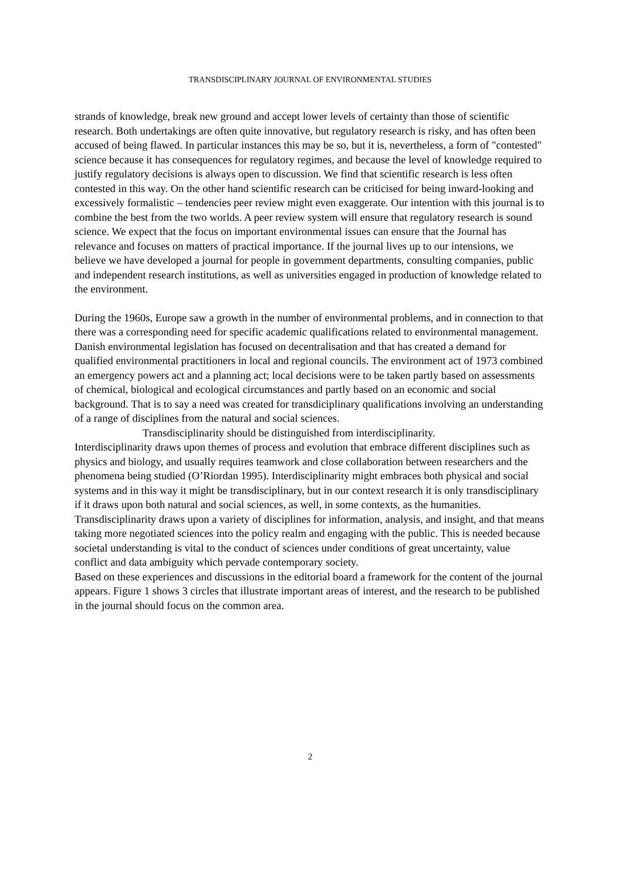TRANSDISCIPLINARY JOURNAL OF ENVIRONMENTAL STUDIES
strands of knowledge, break new ground and accept lower levels of certainty than those of scientific research. Both undertakings are often quite innovative, but regulatory research is risky, and has often been accused of being flawed. In particular instances this may be so, but it is, nevertheless, a form of "contested" science because it has consequences for regulatory regimes, and because the level of knowledge required to justify regulatory decisions is always open to discussion. We find that scientific research is less often contested in this way. On the other hand scientific research can be criticised for being inward-looking and excessively formalistic – tendencies peer review might even exaggerate. Our intention with this journal is to combine the best from the two worlds. A peer review system will ensure that regulatory research is sound science. We expect that the focus on important environmental issues can ensure that the Journal has relevance and focuses on matters of practical importance. If the journal lives up to our intensions, we believe we have developed a journal for people in government departments, consulting companies, public and independent research institutions, as well as universities engaged in production of knowledge related to the environment.
During the 1960s, Europe saw a growth in the number of environmental problems, and in connection to that there was a corresponding need for specific academic qualifications related to environmental management. Danish environmental legislation has focused on decentralisation and that has created a demand for qualified environmental practitioners in local and regional councils. The environment act of 1973 combined an emergency powers act and a planning act; local decisions were to be taken partly based on assessments of chemical, biological and ecological circumstances and partly based on an economic and social background. That is to say a need was created for transdiciplinary qualifications involving an understanding of a range of disciplines from the natural and social sciences.
Transdisciplinarity should be distinguished from interdisciplinarity.
Interdisciplinarity draws upon themes of process and evolution that embrace different disciplines such as physics and biology, and usually requires teamwork and close collaboration between researchers and the phenomena being studied (O’Riordan 1995). Interdisciplinarity might embraces both physical and social systems and in this way it might be transdisciplinary, but in our context research it is only transdisciplinary if it draws upon both natural and social sciences, as well, in some contexts, as the humanities. Transdisciplinarity draws upon a variety of disciplines for information, analysis, and insight, and that means taking more negotiated sciences into the policy realm and engaging with the public. This is needed because societal understanding is vital to the conduct of sciences under conditions of great uncertainty, value conflict and data ambiguity which pervade contemporary society.
Based on these experiences and discussions in the editorial board a framework for the content of the journal appears. Figure 1 shows 3 circles that illustrate important areas of interest, and the research to be published in the journal should focus on the common area.
2